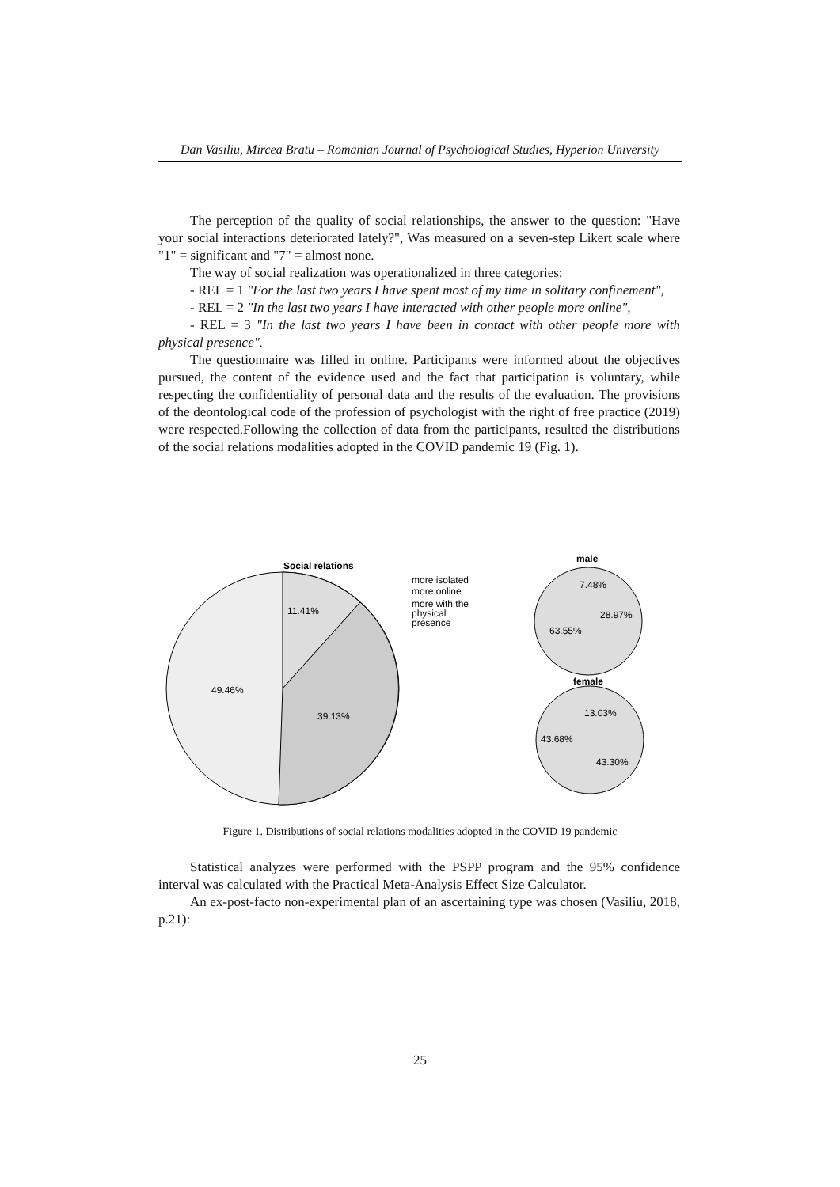Dan Vasiliu, Mircea Bratu – Romanian Journal of Psychological Studies, Hyperion University
The perception of the quality of social relationships, the answer to the question: "Have your social interactions deteriorated lately?", Was measured on a seven-step Likert scale where "1" = significant and "7" = almost none.
The way of social realization was operationalized in three categories:
- REL = 1 "For the last two years I have spent most of my time in solitary confinement",
- REL = 2 "In the last two years I have interacted with other people more online",
- REL = 3 "In the last two years I have been in contact with other people more with physical presence".
The questionnaire was filled in online. Participants were informed about the objectives pursued, the content of the evidence used and the fact that participation is voluntary, while respecting the confidentiality of personal data and the results of the evaluation. The provisions of the deontological code of the profession of psychologist with the right of free practice (2019) were respected.Following the collection of data from the participants, resulted the distributions of the social relations modalities adopted in the COVID pandemic 19 (Fig. 1).
Social relations
11.41%
49.46%
39.13%
more isolated
more online
more with the
physical
presence
male
7.48%
28.97%
63.55%
female
13.03%
43.68%
43.30%
Figure 1. Distributions of social relations modalities adopted in the COVID 19 pandemic
Statistical analyzes were performed with the PSPP program and the 95% confidence interval was calculated with the Practical Meta-Analysis Effect Size Calculator.
An ex-post-facto non-experimental plan of an ascertaining type was chosen (Vasiliu, 2018, p.21):
25